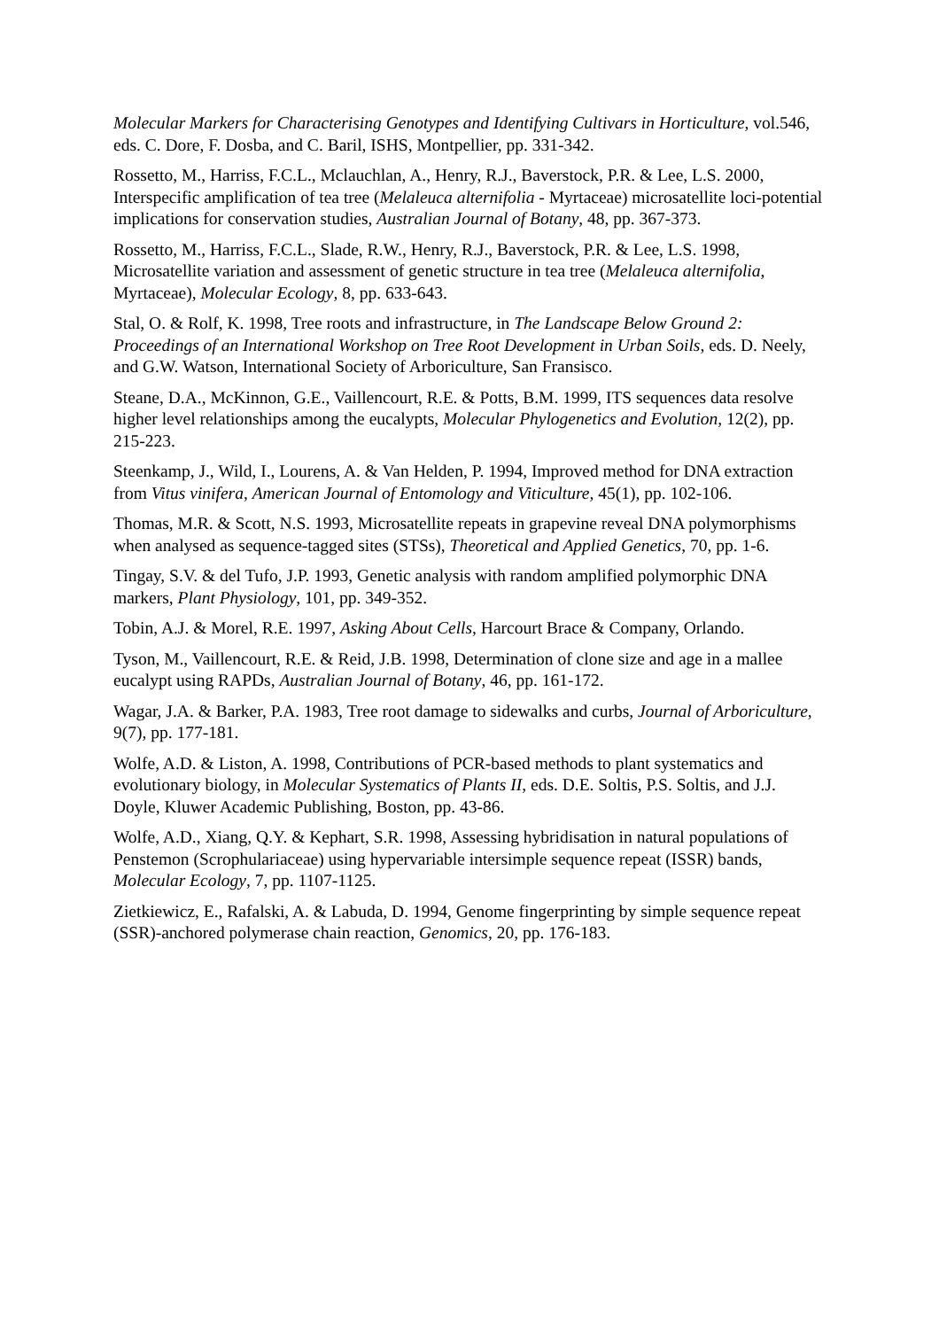Molecular Markers for Characterising Genotypes and Identifying Cultivars in Horticulture, vol.546, eds. C. Dore, F. Dosba, and C. Baril, ISHS, Montpellier, pp. 331-342.
Rossetto, M., Harriss, F.C.L., Mclauchlan, A., Henry, R.J., Baverstock, P.R. & Lee, L.S. 2000, Interspecific amplification of tea tree (Melaleuca alternifolia - Myrtaceae) microsatellite loci-potential implications for conservation studies, Australian Journal of Botany, 48, pp. 367-373.
Rossetto, M., Harriss, F.C.L., Slade, R.W., Henry, R.J., Baverstock, P.R. & Lee, L.S. 1998, Microsatellite variation and assessment of genetic structure in tea tree (Melaleuca alternifolia, Myrtaceae), Molecular Ecology, 8, pp. 633-643.
Stal, O. & Rolf, K. 1998, Tree roots and infrastructure, in The Landscape Below Ground 2: Proceedings of an International Workshop on Tree Root Development in Urban Soils, eds. D. Neely, and G.W. Watson, International Society of Arboriculture, San Fransisco.
Steane, D.A., McKinnon, G.E., Vaillencourt, R.E. & Potts, B.M. 1999, ITS sequences data resolve higher level relationships among the eucalypts, Molecular Phylogenetics and Evolution, 12(2), pp. 215-223.
Steenkamp, J., Wild, I., Lourens, A. & Van Helden, P. 1994, Improved method for DNA extraction from Vitus vinifera, American Journal of Entomology and Viticulture, 45(1), pp. 102-106.
Thomas, M.R. & Scott, N.S. 1993, Microsatellite repeats in grapevine reveal DNA polymorphisms when analysed as sequence-tagged sites (STSs), Theoretical and Applied Genetics, 70, pp. 1-6.
Tingay, S.V. & del Tufo, J.P. 1993, Genetic analysis with random amplified polymorphic DNA markers, Plant Physiology, 101, pp. 349-352.
Tobin, A.J. & Morel, R.E. 1997, Asking About Cells, Harcourt Brace & Company, Orlando.
Tyson, M., Vaillencourt, R.E. & Reid, J.B. 1998, Determination of clone size and age in a mallee eucalypt using RAPDs, Australian Journal of Botany, 46, pp. 161-172.
Wagar, J.A. & Barker, P.A. 1983, Tree root damage to sidewalks and curbs, Journal of Arboriculture, 9(7), pp. 177-181.
Wolfe, A.D. & Liston, A. 1998, Contributions of PCR-based methods to plant systematics and evolutionary biology, in Molecular Systematics of Plants II, eds. D.E. Soltis, P.S. Soltis, and J.J. Doyle, Kluwer Academic Publishing, Boston, pp. 43-86.
Wolfe, A.D., Xiang, Q.Y. & Kephart, S.R. 1998, Assessing hybridisation in natural populations of Penstemon (Scrophulariaceae) using hypervariable intersimple sequence repeat (ISSR) bands, Molecular Ecology, 7, pp. 1107-1125.
Zietkiewicz, E., Rafalski, A. & Labuda, D. 1994, Genome fingerprinting by simple sequence repeat (SSR)-anchored polymerase chain reaction, Genomics, 20, pp. 176-183.